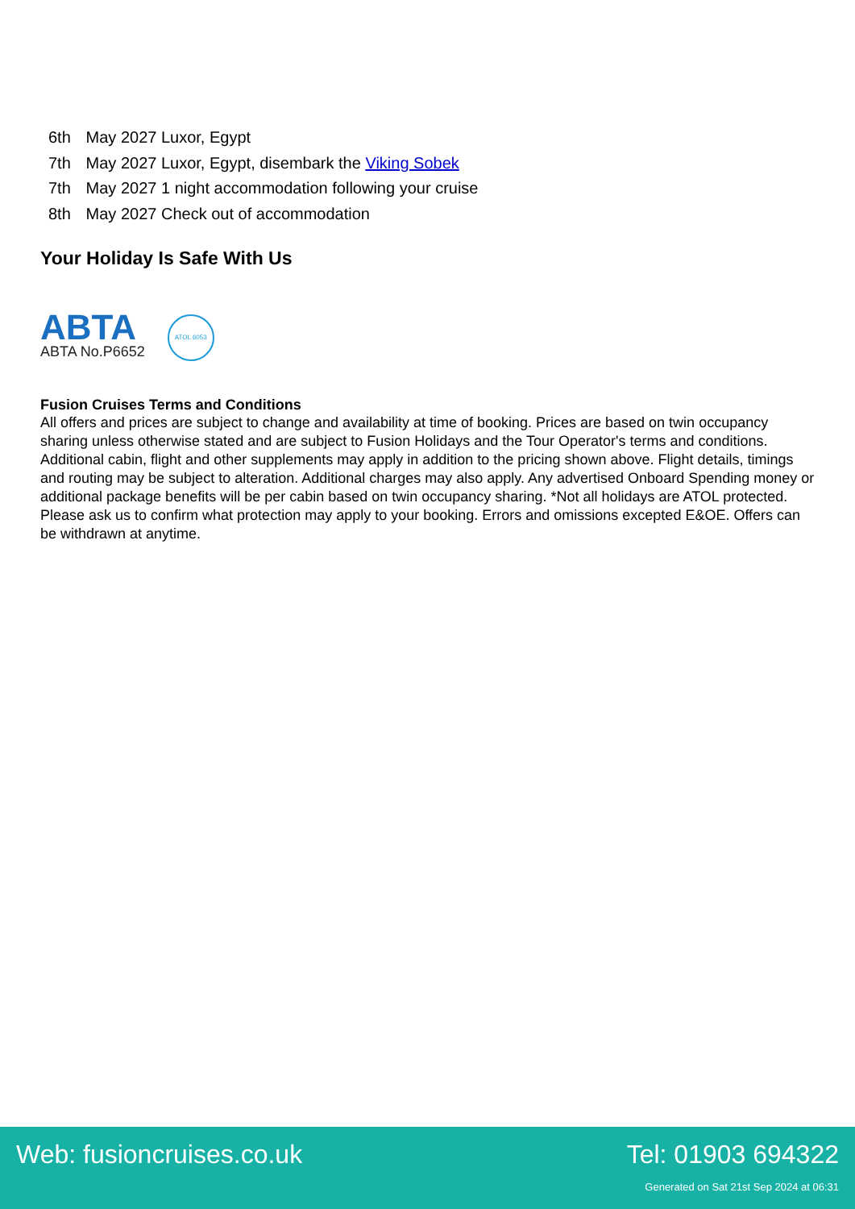6th May 2027 Luxor, Egypt
7th May 2027 Luxor, Egypt, disembark the Viking Sobek
7th May 2027 1 night accommodation following your cruise
8th May 2027 Check out of accommodation
Your Holiday Is Safe With Us
ABTA
ABTA No.P6652
ATOL 6053
Fusion Cruises Terms and Conditions
All offers and prices are subject to change and availability at time of booking. Prices are based on twin occupancy sharing unless otherwise stated and are subject to Fusion Holidays and the Tour Operator's terms and conditions. Additional cabin, flight and other supplements may apply in addition to the pricing shown above. Flight details, timings and routing may be subject to alteration. Additional charges may also apply. Any advertised Onboard Spending money or additional package benefits will be per cabin based on twin occupancy sharing. *Not all holidays are ATOL protected. Please ask us to confirm what protection may apply to your booking. Errors and omissions excepted E&OE. Offers can be withdrawn at anytime.
Web: fusioncruises.co.uk Tel: 01903 694322
Generated on Sat 21st Sep 2024 at 06:31